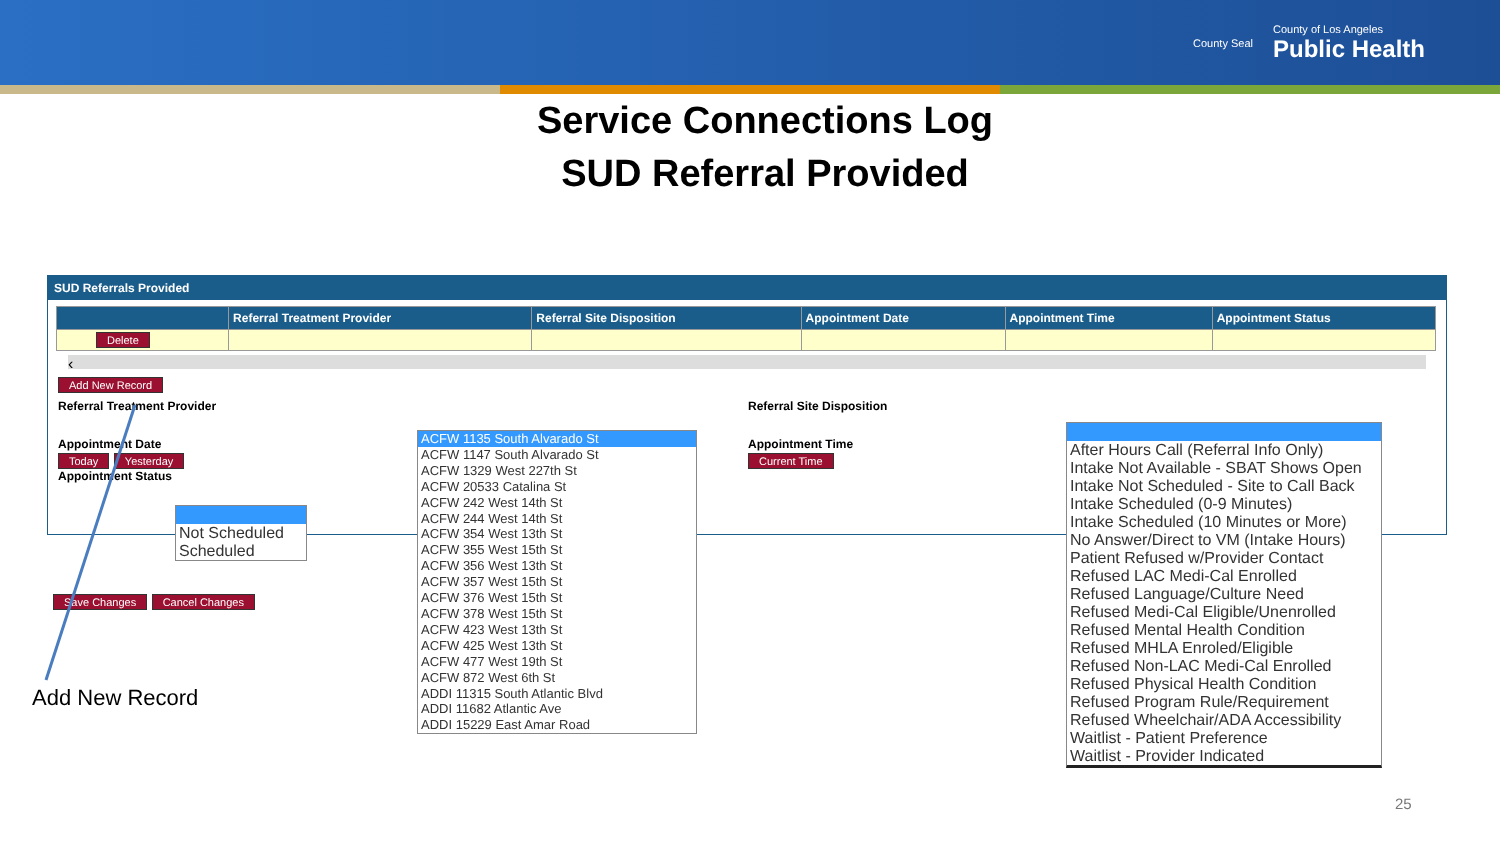County Seal
County of Los Angeles
Public Health
Service Connections Log
SUD Referral Provided
SUD Referrals Provided
| | Referral Treatment Provider | Referral Site Disposition | Appointment Date | Appointment Time | Appointment Status |
| --- | --- | --- | --- | --- | --- |
| Delete | | | | | |
‹
Add New Record
Referral Treatment Provider
Appointment Date
Today Yesterday
Appointment Status
Referral Site Disposition
Appointment Time
Current Time
Save Changes Cancel Changes
Add New Record
Not Scheduled
Scheduled
ACFW 1135 South Alvarado St
ACFW 1147 South Alvarado St
ACFW 1329 West 227th St
ACFW 20533 Catalina St
ACFW 242 West 14th St
ACFW 244 West 14th St
ACFW 354 West 13th St
ACFW 355 West 15th St
ACFW 356 West 13th St
ACFW 357 West 15th St
ACFW 376 West 15th St
ACFW 378 West 15th St
ACFW 423 West 13th St
ACFW 425 West 13th St
ACFW 477 West 19th St
ACFW 872 West 6th St
ADDI 11315 South Atlantic Blvd
ADDI 11682 Atlantic Ave
ADDI 15229 East Amar Road
After Hours Call (Referral Info Only)
Intake Not Available - SBAT Shows Open
Intake Not Scheduled - Site to Call Back
Intake Scheduled (0-9 Minutes)
Intake Scheduled (10 Minutes or More)
No Answer/Direct to VM (Intake Hours)
Patient Refused w/Provider Contact
Refused LAC Medi-Cal Enrolled
Refused Language/Culture Need
Refused Medi-Cal Eligible/Unenrolled
Refused Mental Health Condition
Refused MHLA Enroled/Eligible
Refused Non-LAC Medi-Cal Enrolled
Refused Physical Health Condition
Refused Program Rule/Requirement
Refused Wheelchair/ADA Accessibility
Waitlist - Patient Preference
Waitlist - Provider Indicated
25